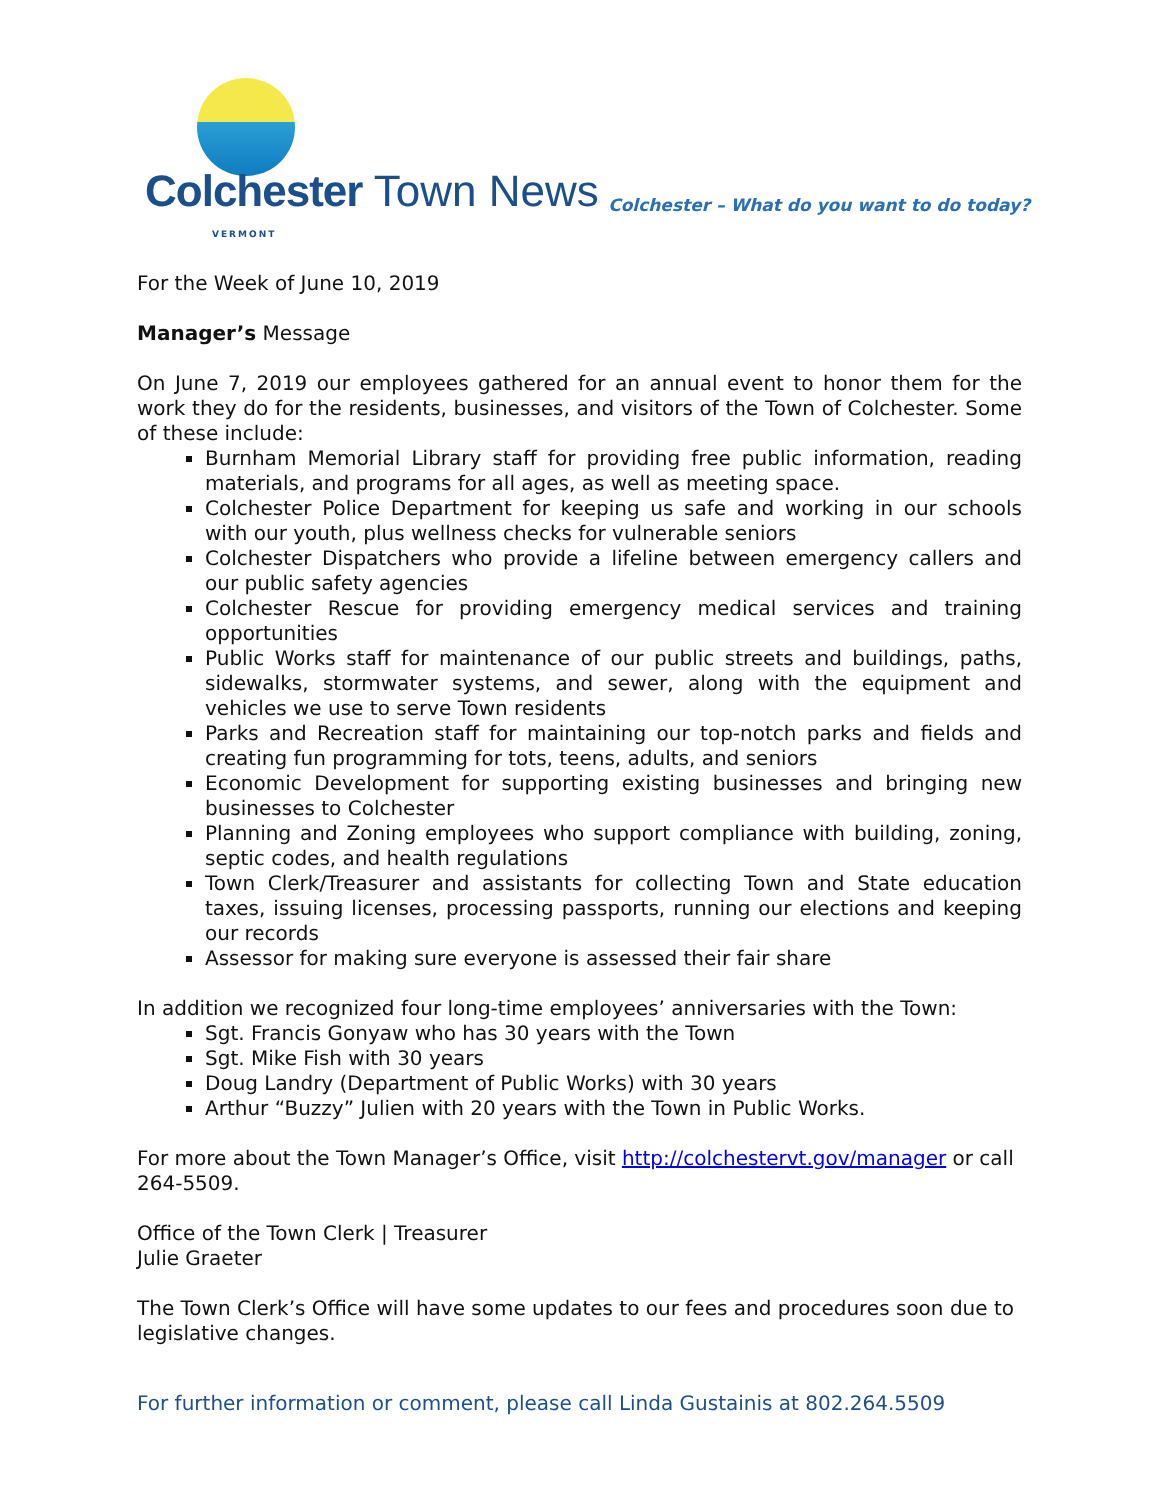Colchester Town News VERMONT
Colchester – What do you want to do today?
For the Week of June 10, 2019
Manager’s Message
On June 7, 2019 our employees gathered for an annual event to honor them for the work they do for the residents, businesses, and visitors of the Town of Colchester. Some of these include:
Burnham Memorial Library staff for providing free public information, reading materials, and programs for all ages, as well as meeting space.
Colchester Police Department for keeping us safe and working in our schools with our youth, plus wellness checks for vulnerable seniors
Colchester Dispatchers who provide a lifeline between emergency callers and our public safety agencies
Colchester Rescue for providing emergency medical services and training opportunities
Public Works staff for maintenance of our public streets and buildings, paths, sidewalks, stormwater systems, and sewer, along with the equipment and vehicles we use to serve Town residents
Parks and Recreation staff for maintaining our top-notch parks and fields and creating fun programming for tots, teens, adults, and seniors
Economic Development for supporting existing businesses and bringing new businesses to Colchester
Planning and Zoning employees who support compliance with building, zoning, septic codes, and health regulations
Town Clerk/Treasurer and assistants for collecting Town and State education taxes, issuing licenses, processing passports, running our elections and keeping our records
Assessor for making sure everyone is assessed their fair share
In addition we recognized four long-time employees’ anniversaries with the Town:
Sgt. Francis Gonyaw who has 30 years with the Town
Sgt. Mike Fish with 30 years
Doug Landry (Department of Public Works) with 30 years
Arthur “Buzzy” Julien with 20 years with the Town in Public Works.
For more about the Town Manager’s Office, visit http://colchestervt.gov/manager or call 264-5509.
Office of the Town Clerk | Treasurer
Julie Graeter
The Town Clerk’s Office will have some updates to our fees and procedures soon due to legislative changes.
For further information or comment, please call Linda Gustainis at 802.264.5509